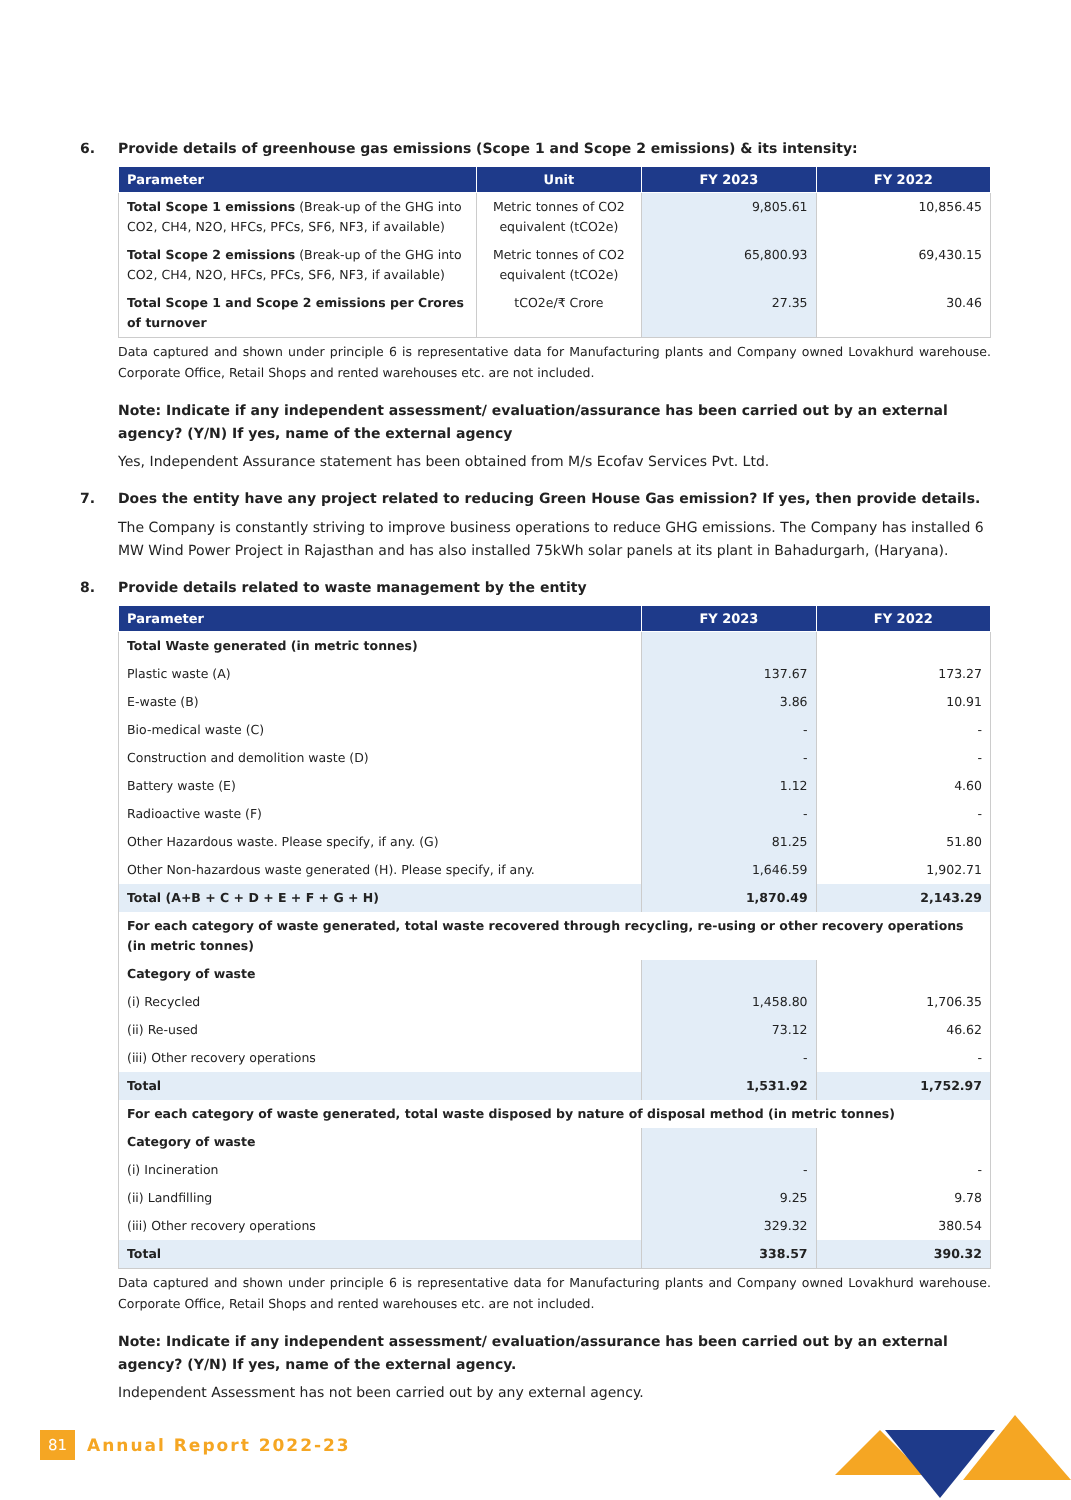6. Provide details of greenhouse gas emissions (Scope 1 and Scope 2 emissions) & its intensity:
| Parameter | Unit | FY 2023 | FY 2022 |
| --- | --- | --- | --- |
| Total Scope 1 emissions (Break-up of the GHG into CO2, CH4, N2O, HFCs, PFCs, SF6, NF3, if available) | Metric tonnes of CO2 equivalent (tCO2e) | 9,805.61 | 10,856.45 |
| Total Scope 2 emissions (Break-up of the GHG into CO2, CH4, N2O, HFCs, PFCs, SF6, NF3, if available) | Metric tonnes of CO2 equivalent (tCO2e) | 65,800.93 | 69,430.15 |
| Total Scope 1 and Scope 2 emissions per Crores of turnover | tCO2e/₹ Crore | 27.35 | 30.46 |
Data captured and shown under principle 6 is representative data for Manufacturing plants and Company owned Lovakhurd warehouse. Corporate Office, Retail Shops and rented warehouses etc. are not included.
Note: Indicate if any independent assessment/ evaluation/assurance has been carried out by an external agency? (Y/N) If yes, name of the external agency
Yes, Independent Assurance statement has been obtained from M/s Ecofav Services Pvt. Ltd.
7. Does the entity have any project related to reducing Green House Gas emission? If yes, then provide details.
The Company is constantly striving to improve business operations to reduce GHG emissions. The Company has installed 6 MW Wind Power Project in Rajasthan and has also installed 75kWh solar panels at its plant in Bahadurgarh, (Haryana).
8. Provide details related to waste management by the entity
| Parameter | FY 2023 | FY 2022 |
| --- | --- | --- |
| Total Waste generated (in metric tonnes) | | |
| Plastic waste (A) | 137.67 | 173.27 |
| E-waste (B) | 3.86 | 10.91 |
| Bio-medical waste (C) | - | - |
| Construction and demolition waste (D) | - | - |
| Battery waste (E) | 1.12 | 4.60 |
| Radioactive waste (F) | - | - |
| Other Hazardous waste. Please specify, if any. (G) | 81.25 | 51.80 |
| Other Non-hazardous waste generated (H). Please specify, if any. | 1,646.59 | 1,902.71 |
| Total (A+B + C + D + E + F + G + H) | 1,870.49 | 2,143.29 |
| For each category of waste generated, total waste recovered through recycling, re-using or other recovery operations (in metric tonnes) | | |
| Category of waste | | |
| (i) Recycled | 1,458.80 | 1,706.35 |
| (ii) Re-used | 73.12 | 46.62 |
| (iii) Other recovery operations | - | - |
| Total | 1,531.92 | 1,752.97 |
| For each category of waste generated, total waste disposed by nature of disposal method (in metric tonnes) | | |
| Category of waste | | |
| (i) Incineration | - | - |
| (ii) Landfilling | 9.25 | 9.78 |
| (iii) Other recovery operations | 329.32 | 380.54 |
| Total | 338.57 | 390.32 |
Data captured and shown under principle 6 is representative data for Manufacturing plants and Company owned Lovakhurd warehouse. Corporate Office, Retail Shops and rented warehouses etc. are not included.
Note: Indicate if any independent assessment/ evaluation/assurance has been carried out by an external agency? (Y/N) If yes, name of the external agency.
Independent Assessment has not been carried out by any external agency.
81 Annual Report 2022-23